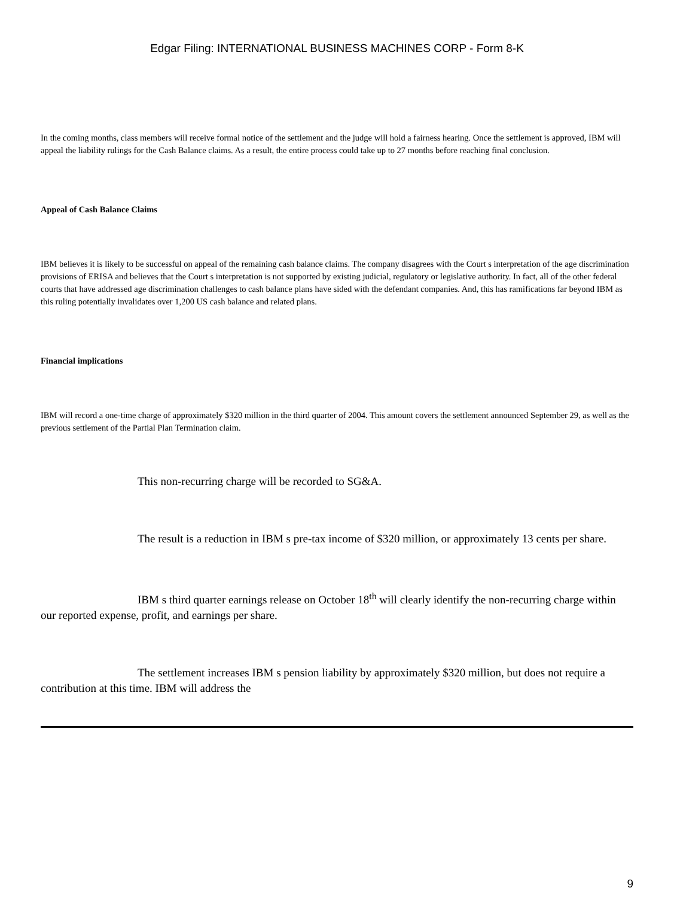Edgar Filing: INTERNATIONAL BUSINESS MACHINES CORP - Form 8-K
In the coming months, class members will receive formal notice of the settlement and the judge will hold a fairness hearing. Once the settlement is approved, IBM will appeal the liability rulings for the Cash Balance claims. As a result, the entire process could take up to 27 months before reaching final conclusion.
Appeal of Cash Balance Claims
IBM believes it is likely to be successful on appeal of the remaining cash balance claims. The company disagrees with the Court s interpretation of the age discrimination provisions of ERISA and believes that the Court s interpretation is not supported by existing judicial, regulatory or legislative authority. In fact, all of the other federal courts that have addressed age discrimination challenges to cash balance plans have sided with the defendant companies. And, this has ramifications far beyond IBM as this ruling potentially invalidates over 1,200 US cash balance and related plans.
Financial implications
IBM will record a one-time charge of approximately $320 million in the third quarter of 2004. This amount covers the settlement announced September 29, as well as the previous settlement of the Partial Plan Termination claim.
This non-recurring charge will be recorded to SG&A.
The result is a reduction in IBM s pre-tax income of $320 million, or approximately 13 cents per share.
IBM s third quarter earnings release on October 18<sup>th</sup> will clearly identify the non-recurring charge within our reported expense, profit, and earnings per share.
The settlement increases IBM s pension liability by approximately $320 million, but does not require a contribution at this time. IBM will address the
9